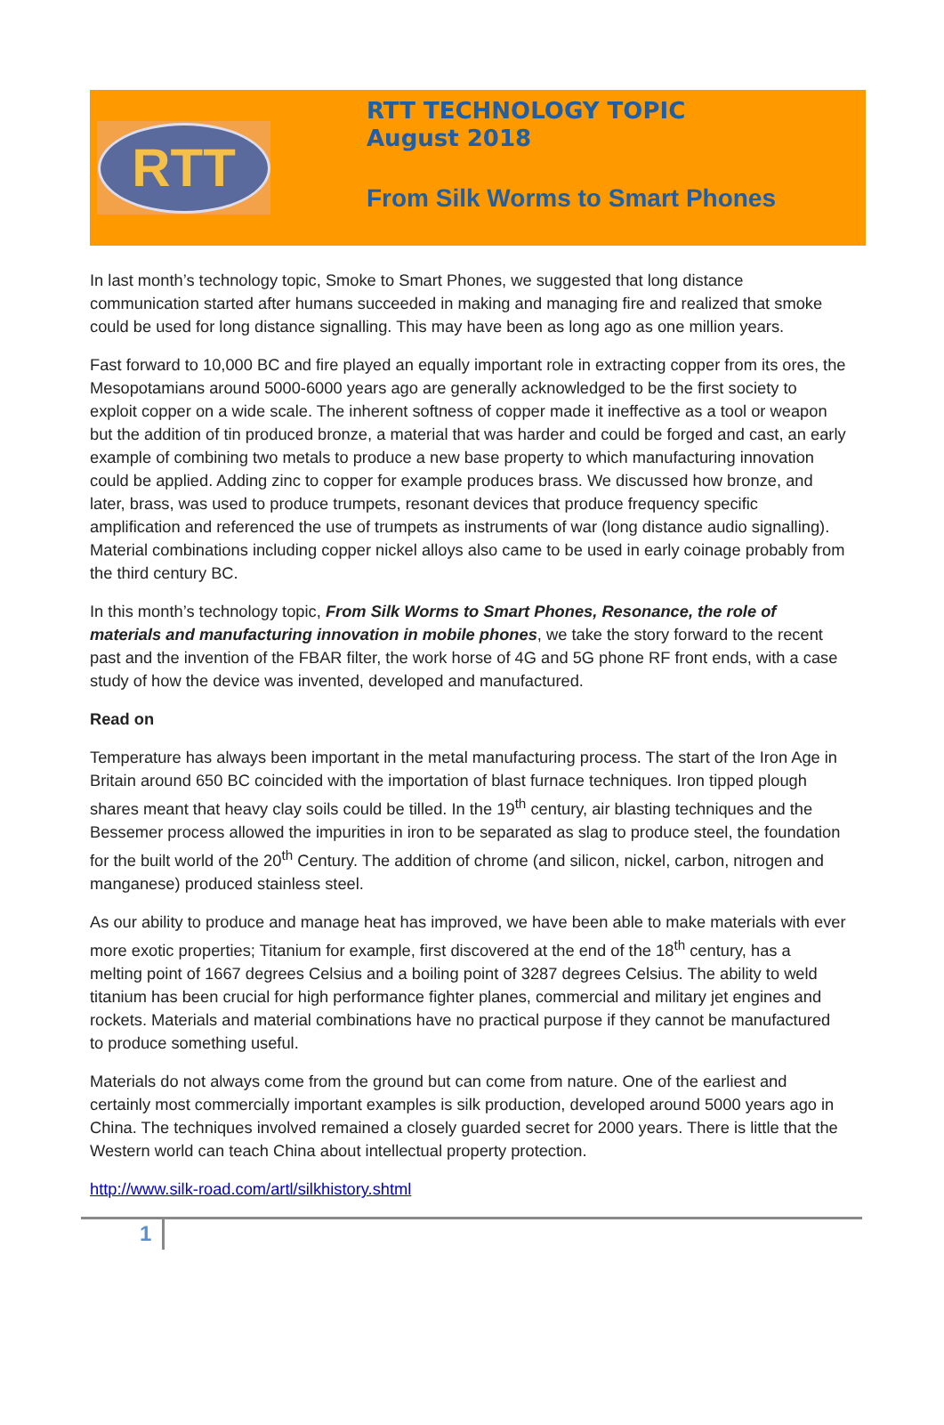RTT
RTT TECHNOLOGY TOPIC
August 2018
From Silk Worms to Smart Phones
In last month’s technology topic, Smoke to Smart Phones, we suggested that long distance communication started after humans succeeded in making and managing fire and realized that smoke could be used for long distance signalling. This may have been as long ago as one million years.
Fast forward to 10,000 BC and fire played an equally important role in extracting copper from its ores, the Mesopotamians around 5000-6000 years ago are generally acknowledged to be the first society to exploit copper on a wide scale. The inherent softness of copper made it ineffective as a tool or weapon but the addition of tin produced bronze, a material that was harder and could be forged and cast, an early example of combining two metals to produce a new base property to which manufacturing innovation could be applied. Adding zinc to copper for example produces brass. We discussed how bronze, and later, brass, was used to produce trumpets, resonant devices that produce frequency specific amplification and referenced the use of trumpets as instruments of war (long distance audio signalling). Material combinations including copper nickel alloys also came to be used in early coinage probably from the third century BC.
In this month’s technology topic, From Silk Worms to Smart Phones, Resonance, the role of materials and manufacturing innovation in mobile phones, we take the story forward to the recent past and the invention of the FBAR filter, the work horse of 4G and 5G phone RF front ends, with a case study of how the device was invented, developed and manufactured.
Read on
Temperature has always been important in the metal manufacturing process. The start of the Iron Age in Britain around 650 BC coincided with the importation of blast furnace techniques. Iron tipped plough shares meant that heavy clay soils could be tilled. In the 19<sup>th</sup> century, air blasting techniques and the Bessemer process allowed the impurities in iron to be separated as slag to produce steel, the foundation for the built world of the 20<sup>th</sup> Century. The addition of chrome (and silicon, nickel, carbon, nitrogen and manganese) produced stainless steel.
As our ability to produce and manage heat has improved, we have been able to make materials with ever more exotic properties; Titanium for example, first discovered at the end of the 18<sup>th</sup> century, has a melting point of 1667 degrees Celsius and a boiling point of 3287 degrees Celsius. The ability to weld titanium has been crucial for high performance fighter planes, commercial and military jet engines and rockets. Materials and material combinations have no practical purpose if they cannot be manufactured to produce something useful.
Materials do not always come from the ground but can come from nature. One of the earliest and certainly most commercially important examples is silk production, developed around 5000 years ago in China. The techniques involved remained a closely guarded secret for 2000 years. There is little that the Western world can teach China about intellectual property protection.
http://www.silk-road.com/artl/silkhistory.shtml
1